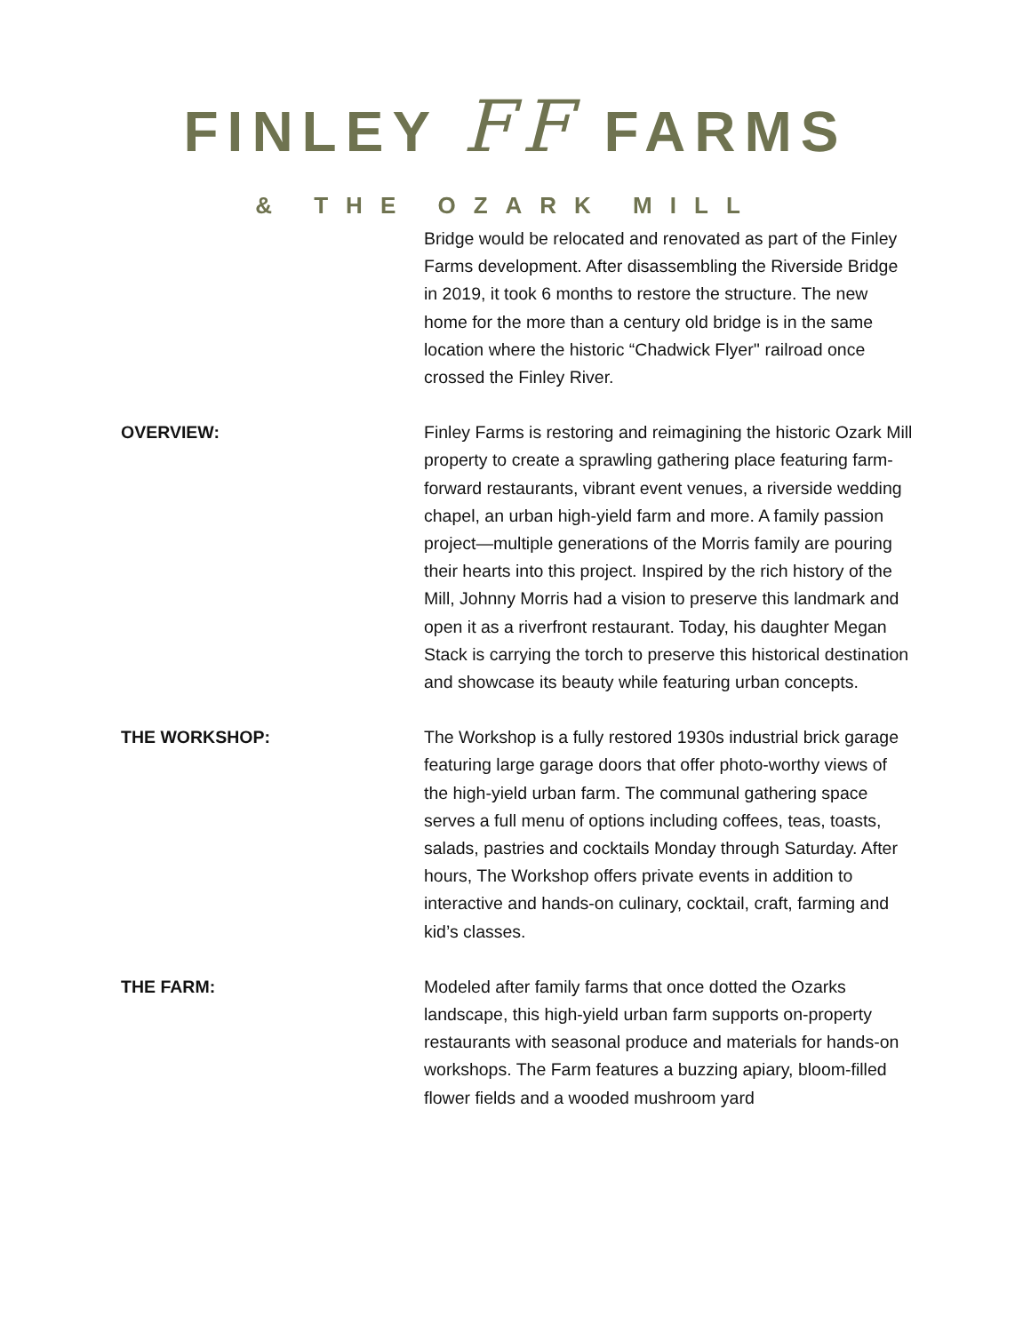FINLEY FF FARMS
& THE OZARK MILL
Bridge would be relocated and renovated as part of the Finley Farms development. After disassembling the Riverside Bridge in 2019, it took 6 months to restore the structure. The new home for the more than a century old bridge is in the same location where the historic “Chadwick Flyer'' railroad once crossed the Finley River.
OVERVIEW: Finley Farms is restoring and reimagining the historic Ozark Mill property to create a sprawling gathering place featuring farm-forward restaurants, vibrant event venues, a riverside wedding chapel, an urban high-yield farm and more. A family passion project—multiple generations of the Morris family are pouring their hearts into this project. Inspired by the rich history of the Mill, Johnny Morris had a vision to preserve this landmark and open it as a riverfront restaurant. Today, his daughter Megan Stack is carrying the torch to preserve this historical destination and showcase its beauty while featuring urban concepts.
THE WORKSHOP: The Workshop is a fully restored 1930s industrial brick garage featuring large garage doors that offer photo-worthy views of the high-yield urban farm. The communal gathering space serves a full menu of options including coffees, teas, toasts, salads, pastries and cocktails Monday through Saturday. After hours, The Workshop offers private events in addition to interactive and hands-on culinary, cocktail, craft, farming and kid’s classes.
THE FARM: Modeled after family farms that once dotted the Ozarks landscape, this high-yield urban farm supports on-property restaurants with seasonal produce and materials for hands-on workshops. The Farm features a buzzing apiary, bloom-filled flower fields and a wooded mushroom yard